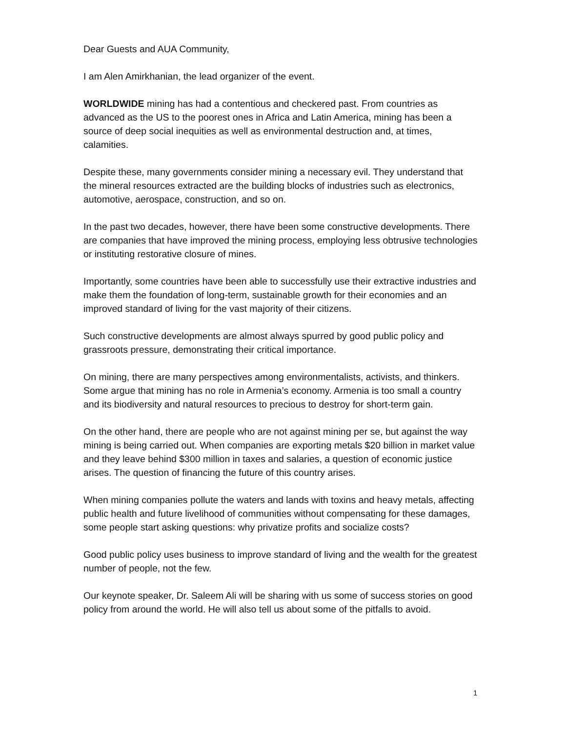Dear Guests and AUA Community,
I am Alen Amirkhanian, the lead organizer of the event.
WORLDWIDE mining has had a contentious and checkered past. From countries as advanced as the US to the poorest ones in Africa and Latin America, mining has been a source of deep social inequities as well as environmental destruction and, at times, calamities.
Despite these, many governments consider mining a necessary evil. They understand that the mineral resources extracted are the building blocks of industries such as electronics, automotive, aerospace, construction, and so on.
In the past two decades, however, there have been some constructive developments. There are companies that have improved the mining process, employing less obtrusive technologies or instituting restorative closure of mines.
Importantly, some countries have been able to successfully use their extractive industries and make them the foundation of long-term, sustainable growth for their economies and an improved standard of living for the vast majority of their citizens.
Such constructive developments are almost always spurred by good public policy and grassroots pressure, demonstrating their critical importance.
On mining, there are many perspectives among environmentalists, activists, and thinkers. Some argue that mining has no role in Armenia’s economy. Armenia is too small a country and its biodiversity and natural resources to precious to destroy for short-term gain.
On the other hand, there are people who are not against mining per se, but against the way mining is being carried out. When companies are exporting metals $20 billion in market value and they leave behind $300 million in taxes and salaries, a question of economic justice arises. The question of financing the future of this country arises.
When mining companies pollute the waters and lands with toxins and heavy metals, affecting public health and future livelihood of communities without compensating for these damages, some people start asking questions: why privatize profits and socialize costs?
Good public policy uses business to improve standard of living and the wealth for the greatest number of people, not the few.
Our keynote speaker, Dr. Saleem Ali will be sharing with us some of success stories on good policy from around the world. He will also tell us about some of the pitfalls to avoid.
1